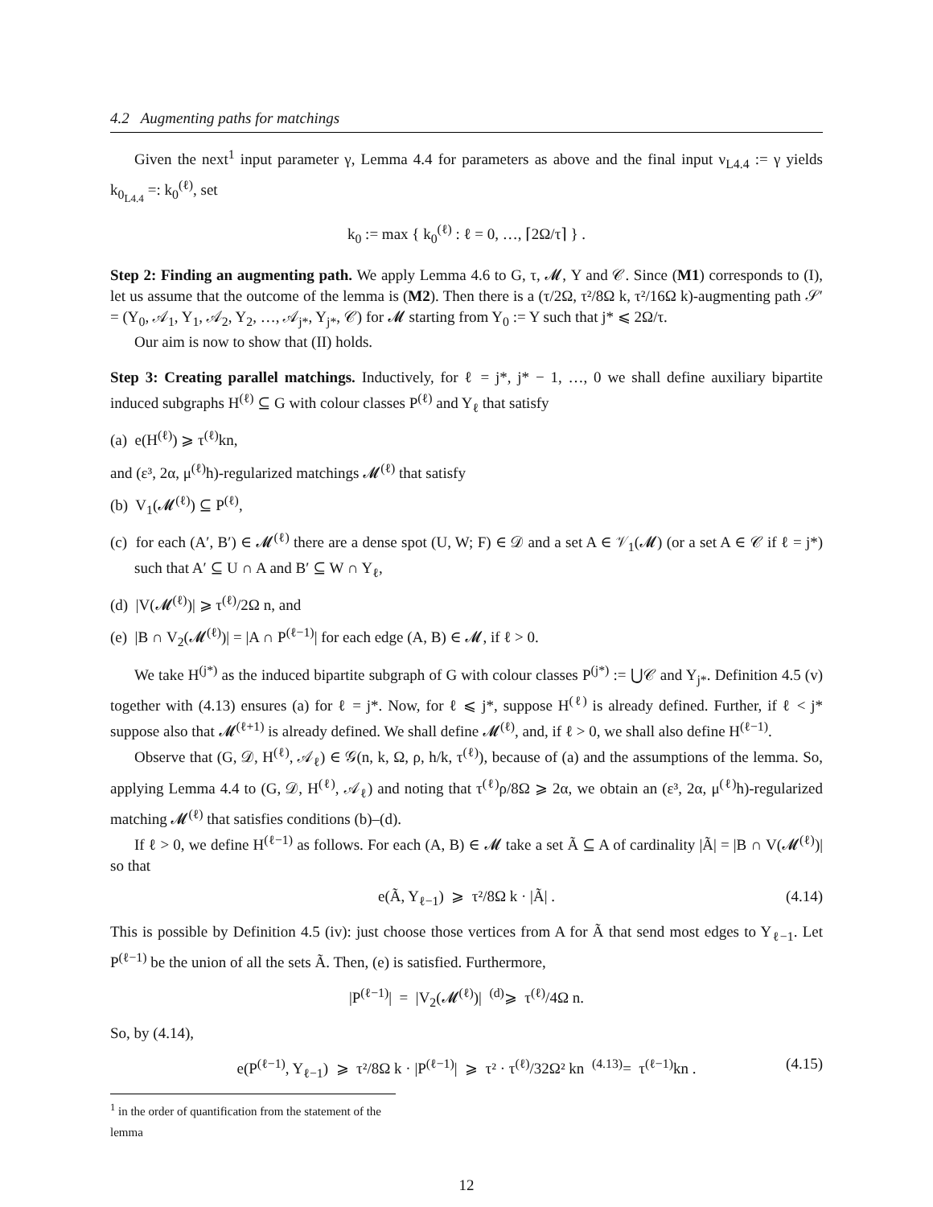4.2 Augmenting paths for matchings
Given the next<sup>1</sup> input parameter γ, Lemma 4.4 for parameters as above and the final input ν<sub>L4.4</sub> := γ yields k<sub>0<sub>L4.4</sub></sub> =: k<sub>0</sub><sup>(ℓ)</sup>, set
k<sub>0</sub> := max { k<sub>0</sub><sup>(ℓ)</sup> : ℓ = 0, …, ⌈2Ω/τ⌉ } .
Step 2: Finding an augmenting path. We apply Lemma 4.6 to G, τ, 𝓜, Y and 𝒞. Since (M1) corresponds to (I), let us assume that the outcome of the lemma is (M2). Then there is a (τ/2Ω, τ²/8Ω k, τ²/16Ω k)-augmenting path 𝒮′ = (Y<sub>0</sub>, 𝒜<sub>1</sub>, Y<sub>1</sub>, 𝒜<sub>2</sub>, Y<sub>2</sub>, …, 𝒜<sub>j*</sub>, Y<sub>j*</sub>, 𝒞) for 𝓜 starting from Y<sub>0</sub> := Y such that j* ⩽ 2Ω/τ.
Our aim is now to show that (II) holds.
Step 3: Creating parallel matchings. Inductively, for ℓ = j*, j* − 1, …, 0 we shall define auxiliary bipartite induced subgraphs H<sup>(ℓ)</sup> ⊆ G with colour classes P<sup>(ℓ)</sup> and Y<sub>ℓ</sub> that satisfy
(a) e(H<sup>(ℓ)</sup>) ⩾ τ<sup>(ℓ)</sup>kn,
and (ε³, 2α, μ<sup>(ℓ)</sup>h)-regularized matchings 𝓜<sup>(ℓ)</sup> that satisfy
(b) V<sub>1</sub>(𝓜<sup>(ℓ)</sup>) ⊆ P<sup>(ℓ)</sup>,
(c) for each (A′, B′) ∈ 𝓜<sup>(ℓ)</sup> there are a dense spot (U, W; F) ∈ 𝒟 and a set A ∈ 𝒱<sub>1</sub>(𝓜) (or a set A ∈ 𝒞 if ℓ = j*) such that A′ ⊆ U ∩ A and B′ ⊆ W ∩ Y<sub>ℓ</sub>,
(d) |V(𝓜<sup>(ℓ)</sup>)| ⩾ τ<sup>(ℓ)</sup>/2Ω n, and
(e) |B ∩ V<sub>2</sub>(𝓜<sup>(ℓ)</sup>)| = |A ∩ P<sup>(ℓ−1)</sup>| for each edge (A, B) ∈ 𝓜, if ℓ > 0.
We take H<sup>(j*)</sup> as the induced bipartite subgraph of G with colour classes P<sup>(j*)</sup> := ⋃𝒞 and Y<sub>j*</sub>. Definition 4.5 (v) together with (4.13) ensures (a) for ℓ = j*. Now, for ℓ ⩽ j*, suppose H<sup>(ℓ)</sup> is already defined. Further, if ℓ < j* suppose also that 𝓜<sup>(ℓ+1)</sup> is already defined. We shall define 𝓜<sup>(ℓ)</sup>, and, if ℓ > 0, we shall also define H<sup>(ℓ−1)</sup>.
Observe that (G, 𝒟, H<sup>(ℓ)</sup>, 𝒜<sub>ℓ</sub>) ∈ 𝒢(n, k, Ω, ρ, h/k, τ<sup>(ℓ)</sup>), because of (a) and the assumptions of the lemma. So, applying Lemma 4.4 to (G, 𝒟, H<sup>(ℓ)</sup>, 𝒜<sub>ℓ</sub>) and noting that τ<sup>(ℓ)</sup>ρ/8Ω ⩾ 2α, we obtain an (ε³, 2α, μ<sup>(ℓ)</sup>h)-regularized matching 𝓜<sup>(ℓ)</sup> that satisfies conditions (b)–(d).
If ℓ > 0, we define H<sup>(ℓ−1)</sup> as follows. For each (A, B) ∈ 𝓜 take a set Ã ⊆ A of cardinality |Ã| = |B ∩ V(𝓜<sup>(ℓ)</sup>)| so that
e(Ã, Y<sub>ℓ−1</sub>) ⩾ τ²/8Ω k · |Ã| . (4.14)
This is possible by Definition 4.5 (iv): just choose those vertices from A for Ã that send most edges to Y<sub>ℓ−1</sub>. Let P<sup>(ℓ−1)</sup> be the union of all the sets Ã. Then, (e) is satisfied. Furthermore,
|P<sup>(ℓ−1)</sup>| = |V<sub>2</sub>(𝓜<sup>(ℓ)</sup>)| <sup>(d)</sup>⩾ τ<sup>(ℓ)</sup>/4Ω n.
So, by (4.14),
e(P<sup>(ℓ−1)</sup>, Y<sub>ℓ−1</sub>) ⩾ τ²/8Ω k · |P<sup>(ℓ−1)</sup>| ⩾ τ² · τ<sup>(ℓ)</sup>/32Ω² kn <sup>(4.13)</sup>= τ<sup>(ℓ−1)</sup>kn . (4.15)
<sup>1</sup> in the order of quantification from the statement of the lemma
12